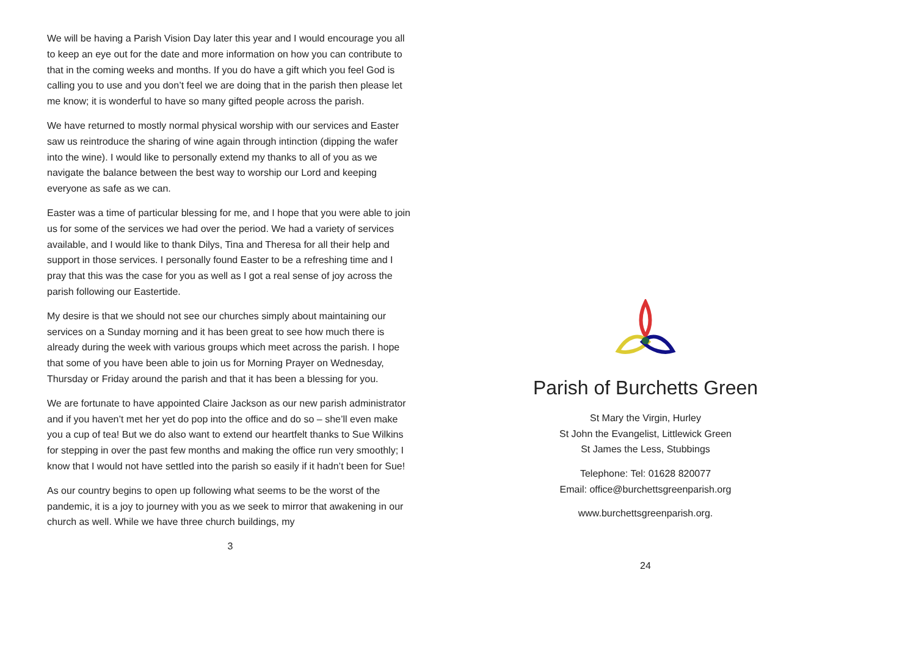We will be having a Parish Vision Day later this year and I would encourage you all to keep an eye out for the date and more information on how you can contribute to that in the coming weeks and months. If you do have a gift which you feel God is calling you to use and you don’t feel we are doing that in the parish then please let me know; it is wonderful to have so many gifted people across the parish.
We have returned to mostly normal physical worship with our services and Easter saw us reintroduce the sharing of wine again through intinction (dipping the wafer into the wine). I would like to personally extend my thanks to all of you as we navigate the balance between the best way to worship our Lord and keeping everyone as safe as we can.
Easter was a time of particular blessing for me, and I hope that you were able to join us for some of the services we had over the period. We had a variety of services available, and I would like to thank Dilys, Tina and Theresa for all their help and support in those services. I personally found Easter to be a refreshing time and I pray that this was the case for you as well as I got a real sense of joy across the parish following our Eastertide.
My desire is that we should not see our churches simply about maintaining our services on a Sunday morning and it has been great to see how much there is already during the week with various groups which meet across the parish. I hope that some of you have been able to join us for Morning Prayer on Wednesday, Thursday or Friday around the parish and that it has been a blessing for you.
We are fortunate to have appointed Claire Jackson as our new parish administrator and if you haven’t met her yet do pop into the office and do so – she’ll even make you a cup of tea! But we do also want to extend our heartfelt thanks to Sue Wilkins for stepping in over the past few months and making the office run very smoothly; I know that I would not have settled into the parish so easily if it hadn’t been for Sue!
As our country begins to open up following what seems to be the worst of the pandemic, it is a joy to journey with you as we seek to mirror that awakening in our church as well. While we have three church buildings, my
3
Parish of Burchetts Green
St Mary the Virgin, Hurley
St John the Evangelist, Littlewick Green
St James the Less, Stubbings
Telephone: Tel: 01628 820077
Email: office@burchettsgreenparish.org
www.burchettsgreenparish.org.
24